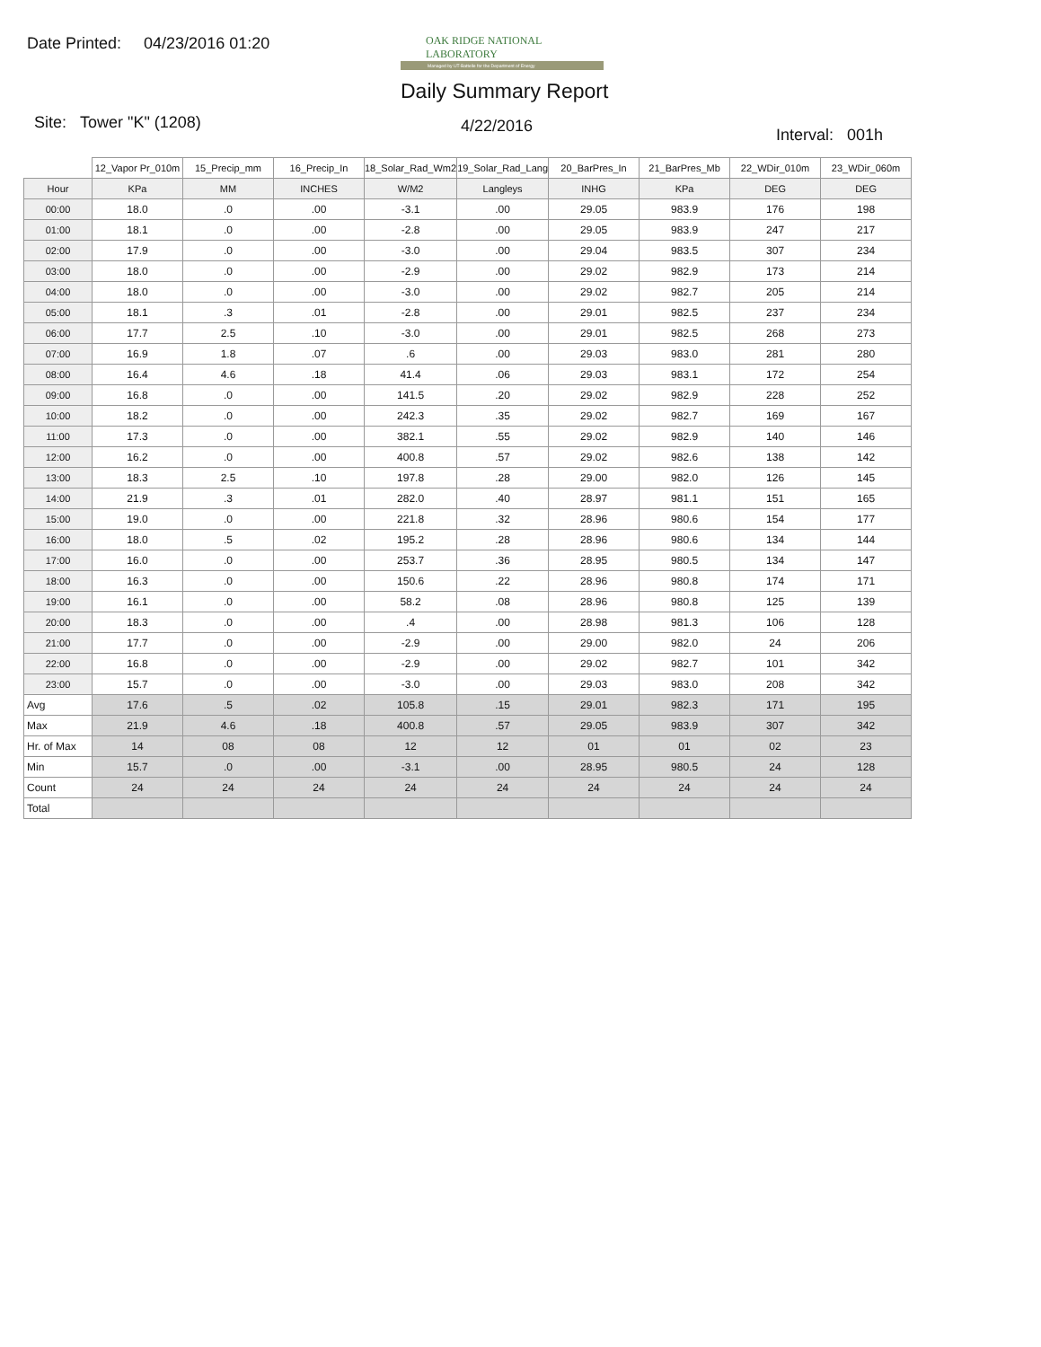Date Printed: 04/23/2016 01:20
OAK RIDGE NATIONAL LABORATORY
Managed by UT-Battelle for the Department of Energy
Daily Summary Report
Site: Tower "K" (1208) 4/22/2016 Interval: 001h
| | 12_Vapor Pr_010m | 15_Precip_mm | 16_Precip_In | 18_Solar_Rad_Wm2 | 19_Solar_Rad_Lang | 20_BarPres_In | 21_BarPres_Mb | 22_WDir_010m | 23_WDir_060m |
| --- | --- | --- | --- | --- | --- | --- | --- | --- | --- |
| Hour | KPa | MM | INCHES | W/M2 | Langleys | INHG | KPa | DEG | DEG |
| 00:00 | 18.0 | .0 | .00 | -3.1 | .00 | 29.05 | 983.9 | 176 | 198 |
| 01:00 | 18.1 | .0 | .00 | -2.8 | .00 | 29.05 | 983.9 | 247 | 217 |
| 02:00 | 17.9 | .0 | .00 | -3.0 | .00 | 29.04 | 983.5 | 307 | 234 |
| 03:00 | 18.0 | .0 | .00 | -2.9 | .00 | 29.02 | 982.9 | 173 | 214 |
| 04:00 | 18.0 | .0 | .00 | -3.0 | .00 | 29.02 | 982.7 | 205 | 214 |
| 05:00 | 18.1 | .3 | .01 | -2.8 | .00 | 29.01 | 982.5 | 237 | 234 |
| 06:00 | 17.7 | 2.5 | .10 | -3.0 | .00 | 29.01 | 982.5 | 268 | 273 |
| 07:00 | 16.9 | 1.8 | .07 | .6 | .00 | 29.03 | 983.0 | 281 | 280 |
| 08:00 | 16.4 | 4.6 | .18 | 41.4 | .06 | 29.03 | 983.1 | 172 | 254 |
| 09:00 | 16.8 | .0 | .00 | 141.5 | .20 | 29.02 | 982.9 | 228 | 252 |
| 10:00 | 18.2 | .0 | .00 | 242.3 | .35 | 29.02 | 982.7 | 169 | 167 |
| 11:00 | 17.3 | .0 | .00 | 382.1 | .55 | 29.02 | 982.9 | 140 | 146 |
| 12:00 | 16.2 | .0 | .00 | 400.8 | .57 | 29.02 | 982.6 | 138 | 142 |
| 13:00 | 18.3 | 2.5 | .10 | 197.8 | .28 | 29.00 | 982.0 | 126 | 145 |
| 14:00 | 21.9 | .3 | .01 | 282.0 | .40 | 28.97 | 981.1 | 151 | 165 |
| 15:00 | 19.0 | .0 | .00 | 221.8 | .32 | 28.96 | 980.6 | 154 | 177 |
| 16:00 | 18.0 | .5 | .02 | 195.2 | .28 | 28.96 | 980.6 | 134 | 144 |
| 17:00 | 16.0 | .0 | .00 | 253.7 | .36 | 28.95 | 980.5 | 134 | 147 |
| 18:00 | 16.3 | .0 | .00 | 150.6 | .22 | 28.96 | 980.8 | 174 | 171 |
| 19:00 | 16.1 | .0 | .00 | 58.2 | .08 | 28.96 | 980.8 | 125 | 139 |
| 20:00 | 18.3 | .0 | .00 | .4 | .00 | 28.98 | 981.3 | 106 | 128 |
| 21:00 | 17.7 | .0 | .00 | -2.9 | .00 | 29.00 | 982.0 | 24 | 206 |
| 22:00 | 16.8 | .0 | .00 | -2.9 | .00 | 29.02 | 982.7 | 101 | 342 |
| 23:00 | 15.7 | .0 | .00 | -3.0 | .00 | 29.03 | 983.0 | 208 | 342 |
| Avg | 17.6 | .5 | .02 | 105.8 | .15 | 29.01 | 982.3 | 171 | 195 |
| Max | 21.9 | 4.6 | .18 | 400.8 | .57 | 29.05 | 983.9 | 307 | 342 |
| Hr. of Max | 14 | 08 | 08 | 12 | 12 | 01 | 01 | 02 | 23 |
| Min | 15.7 | .0 | .00 | -3.1 | .00 | 28.95 | 980.5 | 24 | 128 |
| Count | 24 | 24 | 24 | 24 | 24 | 24 | 24 | 24 | 24 |
| Total | | | | | | | | | |